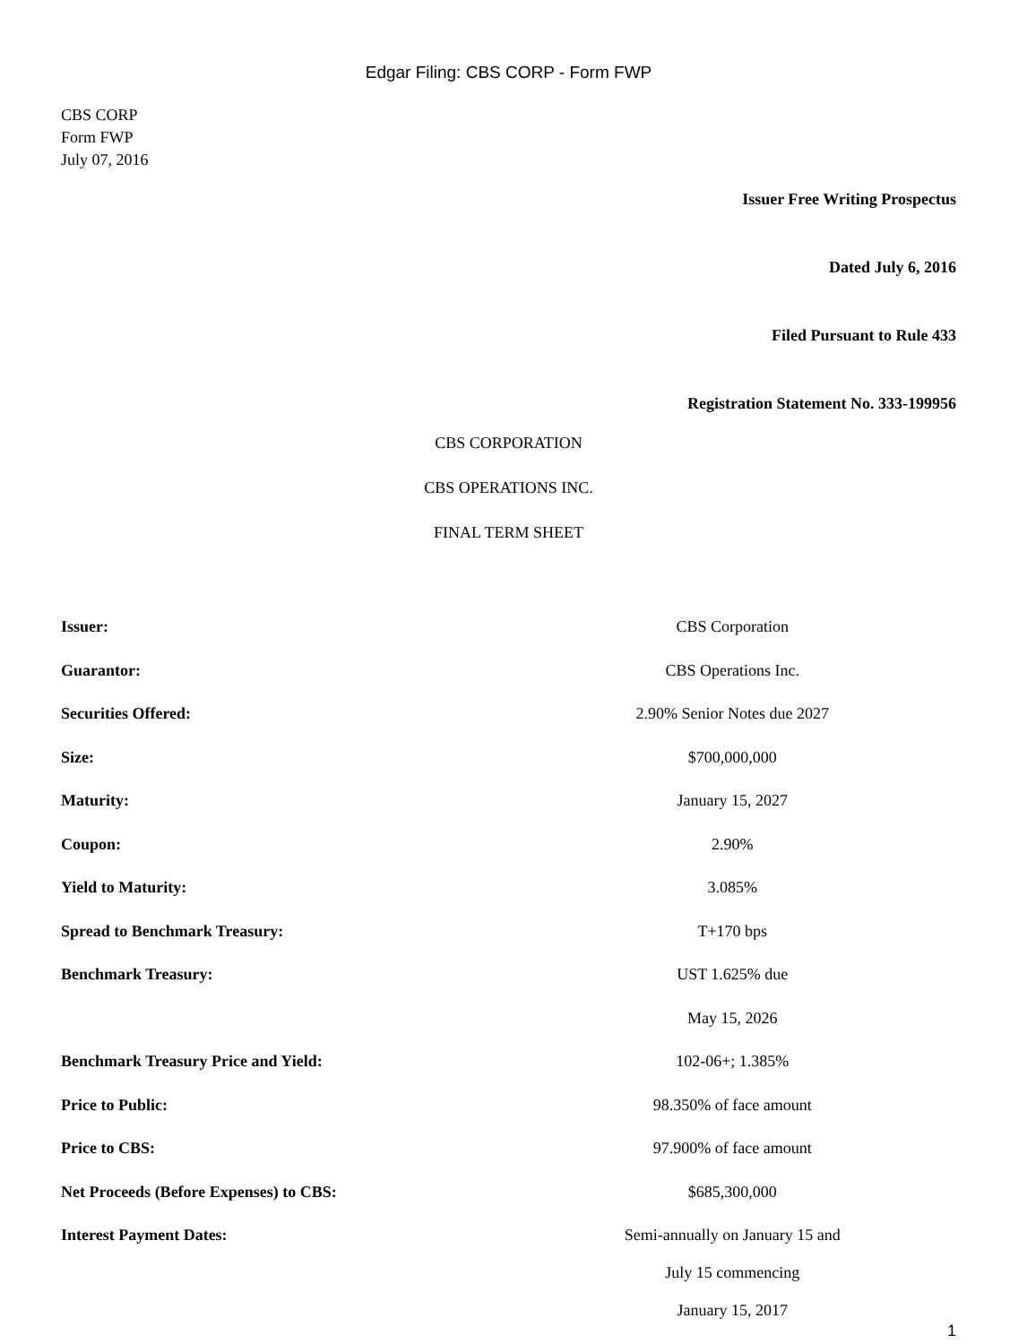Edgar Filing: CBS CORP - Form FWP
CBS CORP
Form FWP
July 07, 2016
Issuer Free Writing Prospectus
Dated July 6, 2016
Filed Pursuant to Rule 433
Registration Statement No. 333-199956
CBS CORPORATION
CBS OPERATIONS INC.
FINAL TERM SHEET
| Issuer: | CBS Corporation |
| Guarantor: | CBS Operations Inc. |
| Securities Offered: | 2.90% Senior Notes due 2027 |
| Size: | $700,000,000 |
| Maturity: | January 15, 2027 |
| Coupon: | 2.90% |
| Yield to Maturity: | 3.085% |
| Spread to Benchmark Treasury: | T+170 bps |
| Benchmark Treasury: | UST 1.625% due |
| | May 15, 2026 |
| Benchmark Treasury Price and Yield: | 102-06+; 1.385% |
| Price to Public: | 98.350% of face amount |
| Price to CBS: | 97.900% of face amount |
| Net Proceeds (Before Expenses) to CBS: | $685,300,000 |
| Interest Payment Dates: | Semi-annually on January 15 and July 15 commencing January 15, 2017 |
1